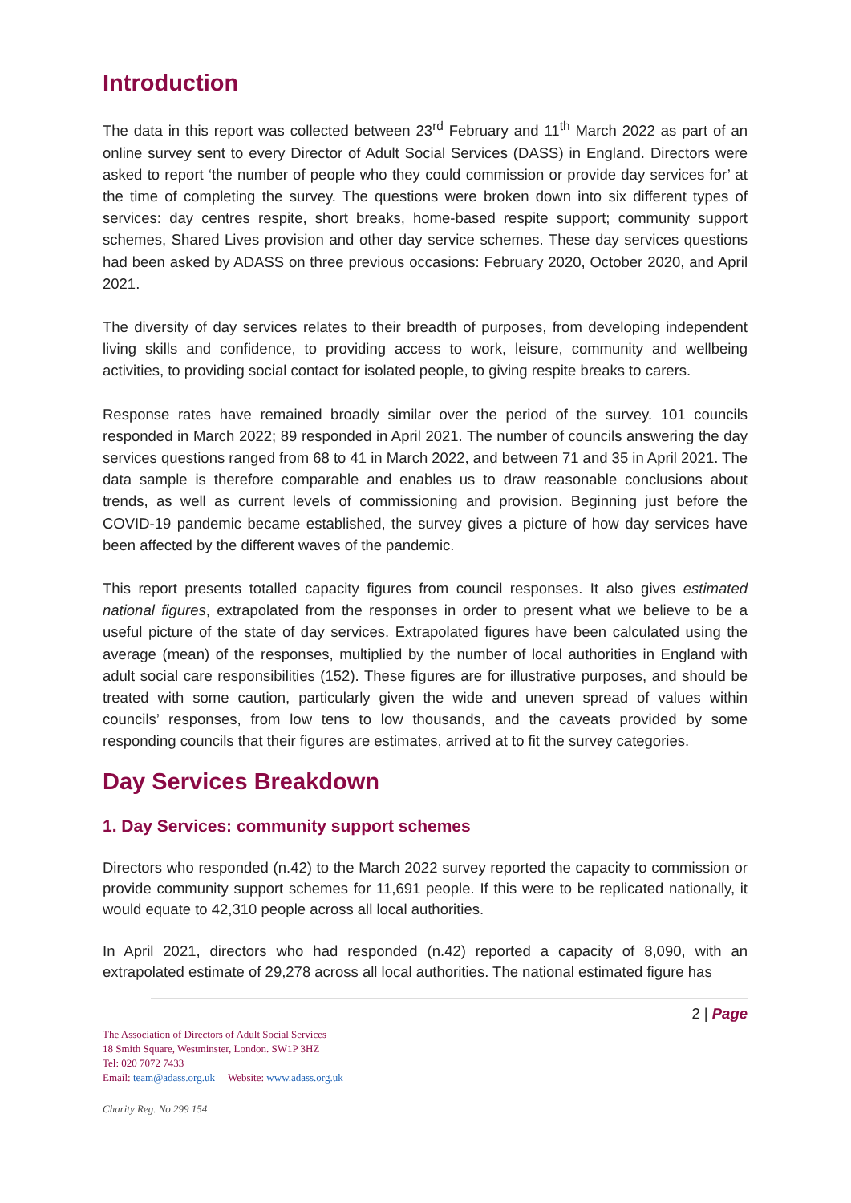Introduction
The data in this report was collected between 23<sup>rd</sup> February and 11<sup>th</sup> March 2022 as part of an online survey sent to every Director of Adult Social Services (DASS) in England. Directors were asked to report ‘the number of people who they could commission or provide day services for’ at the time of completing the survey. The questions were broken down into six different types of services: day centres respite, short breaks, home-based respite support; community support schemes, Shared Lives provision and other day service schemes. These day services questions had been asked by ADASS on three previous occasions: February 2020, October 2020, and April 2021.
The diversity of day services relates to their breadth of purposes, from developing independent living skills and confidence, to providing access to work, leisure, community and wellbeing activities, to providing social contact for isolated people, to giving respite breaks to carers.
Response rates have remained broadly similar over the period of the survey. 101 councils responded in March 2022; 89 responded in April 2021. The number of councils answering the day services questions ranged from 68 to 41 in March 2022, and between 71 and 35 in April 2021. The data sample is therefore comparable and enables us to draw reasonable conclusions about trends, as well as current levels of commissioning and provision. Beginning just before the COVID-19 pandemic became established, the survey gives a picture of how day services have been affected by the different waves of the pandemic.
This report presents totalled capacity figures from council responses. It also gives estimated national figures, extrapolated from the responses in order to present what we believe to be a useful picture of the state of day services. Extrapolated figures have been calculated using the average (mean) of the responses, multiplied by the number of local authorities in England with adult social care responsibilities (152). These figures are for illustrative purposes, and should be treated with some caution, particularly given the wide and uneven spread of values within councils’ responses, from low tens to low thousands, and the caveats provided by some responding councils that their figures are estimates, arrived at to fit the survey categories.
Day Services Breakdown
1. Day Services: community support schemes
Directors who responded (n.42) to the March 2022 survey reported the capacity to commission or provide community support schemes for 11,691 people. If this were to be replicated nationally, it would equate to 42,310 people across all local authorities.
In April 2021, directors who had responded (n.42) reported a capacity of 8,090, with an extrapolated estimate of 29,278 across all local authorities. The national estimated figure has
2 | Page
The Association of Directors of Adult Social Services
18 Smith Square, Westminster, London. SW1P 3HZ
Tel: 020 7072 7433
Email: team@adass.org.uk Website: www.adass.org.uk
Charity Reg. No 299 154